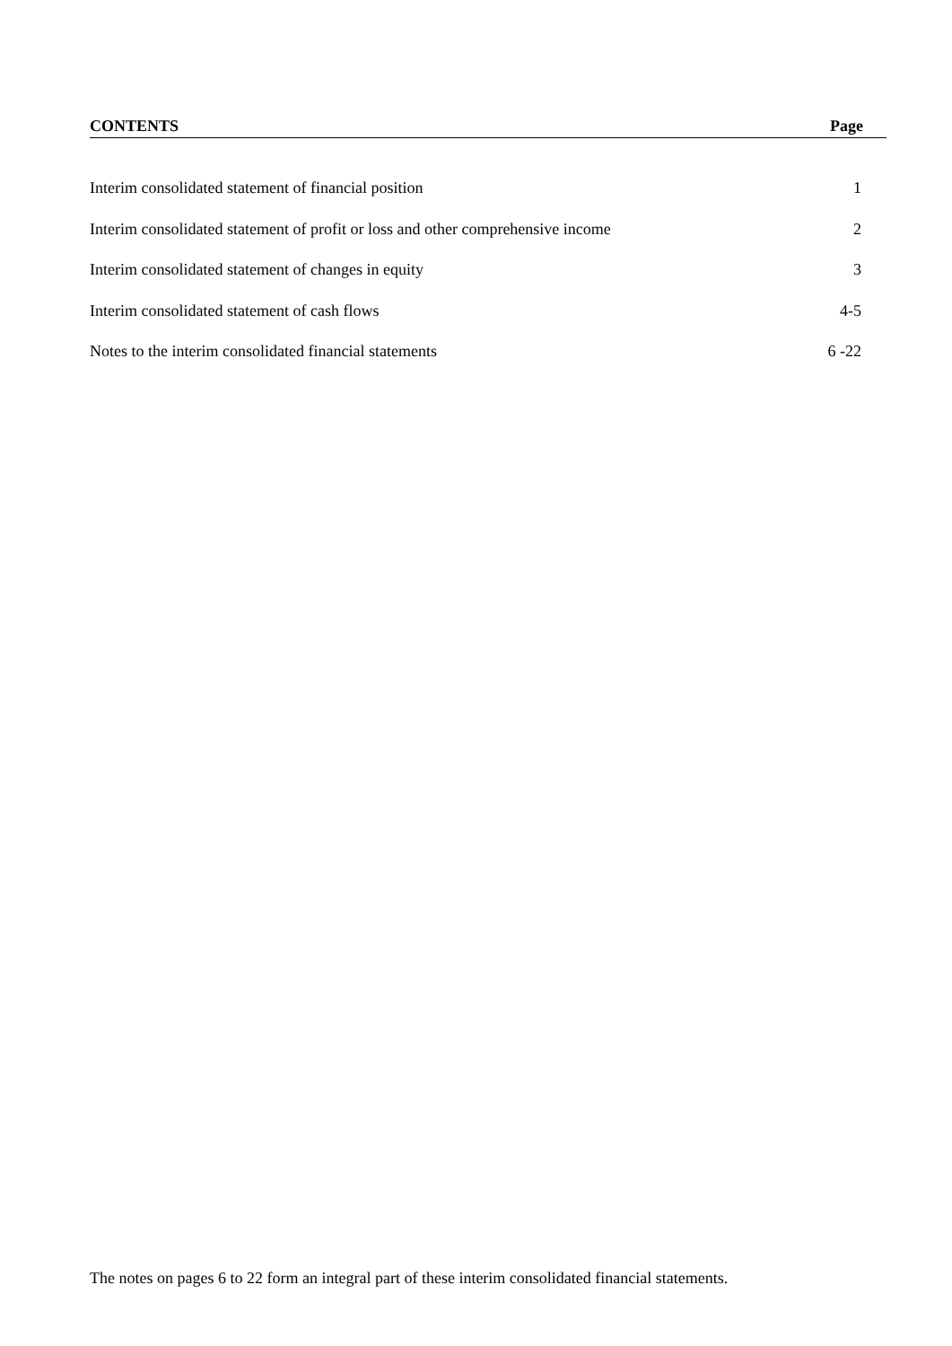CONTENTS Page
Interim consolidated statement of financial position 1
Interim consolidated statement of profit or loss and other comprehensive income 2
Interim consolidated statement of changes in equity 3
Interim consolidated statement of cash flows 4-5
Notes to the interim consolidated financial statements 6 -22
The notes on pages 6 to 22 form an integral part of these interim consolidated financial statements.